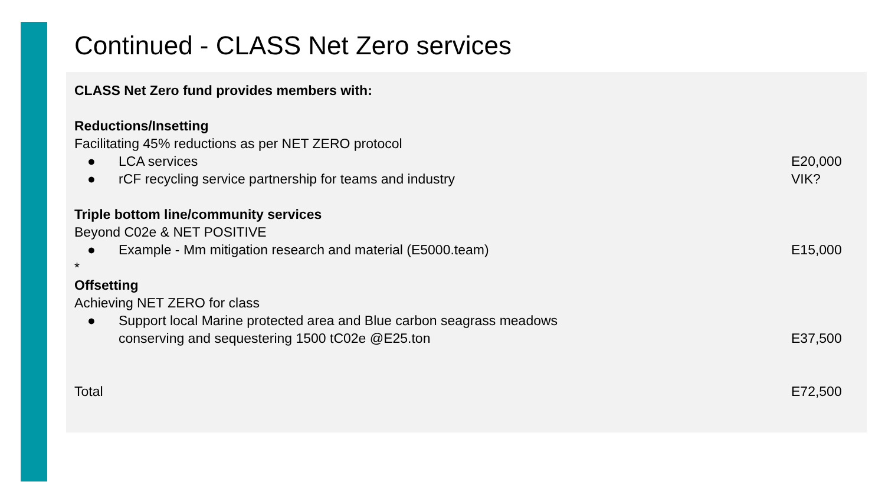Continued - CLASS Net Zero services
CLASS Net Zero fund provides members with:
Reductions/Insetting
Facilitating 45% reductions as per NET ZERO protocol
● LCA services E20,000
● rCF recycling service partnership for teams and industry
VIK?
Triple bottom line/community services
Beyond C02e & NET POSITIVE
● Example - Mm mitigation research and material (E5000.team)
E15,000
*
Offsetting
Achieving NET ZERO for class
● Support local Marine protected area and Blue carbon seagrass meadows
conserving and sequestering 1500 tC02e @E25.ton
E37,500
Total E72,500